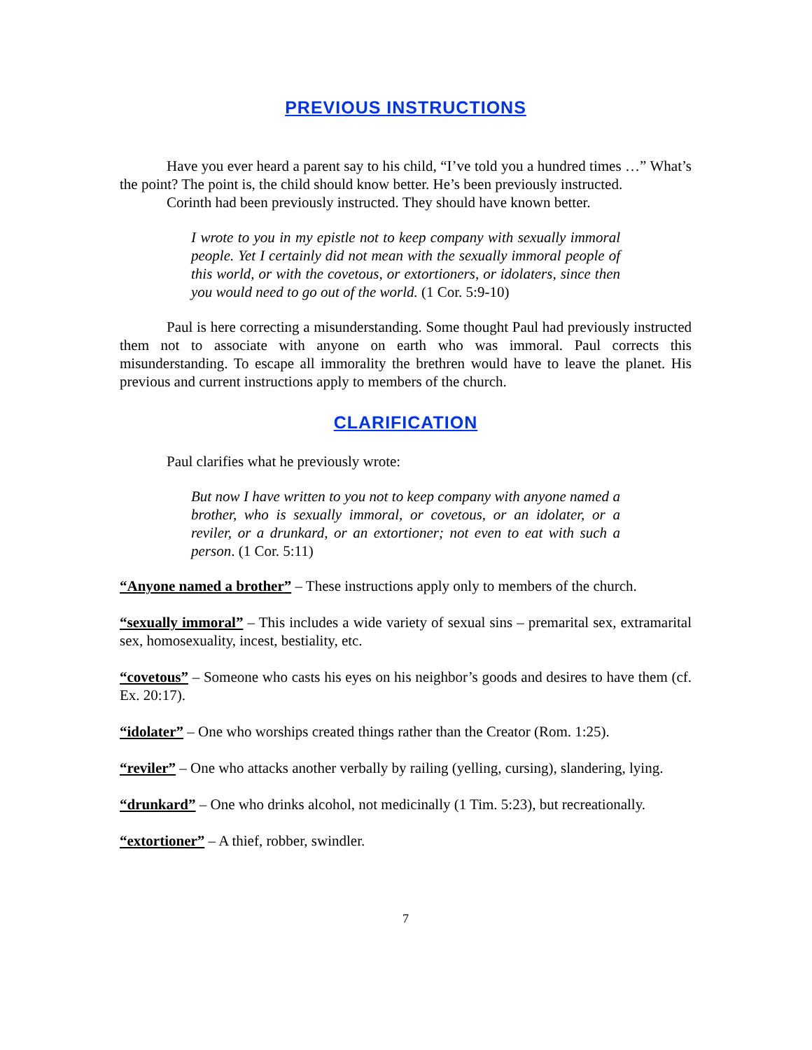PREVIOUS INSTRUCTIONS
Have you ever heard a parent say to his child, “I’ve told you a hundred times …” What’s the point? The point is, the child should know better. He’s been previously instructed.
Corinth had been previously instructed. They should have known better.
I wrote to you in my epistle not to keep company with sexually immoral people. Yet I certainly did not mean with the sexually immoral people of this world, or with the covetous, or extortioners, or idolaters, since then you would need to go out of the world. (1 Cor. 5:9-10)
Paul is here correcting a misunderstanding. Some thought Paul had previously instructed them not to associate with anyone on earth who was immoral. Paul corrects this misunderstanding. To escape all immorality the brethren would have to leave the planet. His previous and current instructions apply to members of the church.
CLARIFICATION
Paul clarifies what he previously wrote:
But now I have written to you not to keep company with anyone named a brother, who is sexually immoral, or covetous, or an idolater, or a reviler, or a drunkard, or an extortioner; not even to eat with such a person. (1 Cor. 5:11)
“Anyone named a brother” – These instructions apply only to members of the church.
“sexually immoral” – This includes a wide variety of sexual sins – premarital sex, extramarital sex, homosexuality, incest, bestiality, etc.
“covetous” – Someone who casts his eyes on his neighbor’s goods and desires to have them (cf. Ex. 20:17).
“idolater” – One who worships created things rather than the Creator (Rom. 1:25).
“reviler” – One who attacks another verbally by railing (yelling, cursing), slandering, lying.
“drunkard” – One who drinks alcohol, not medicinally (1 Tim. 5:23), but recreationally.
“extortioner” – A thief, robber, swindler.
7